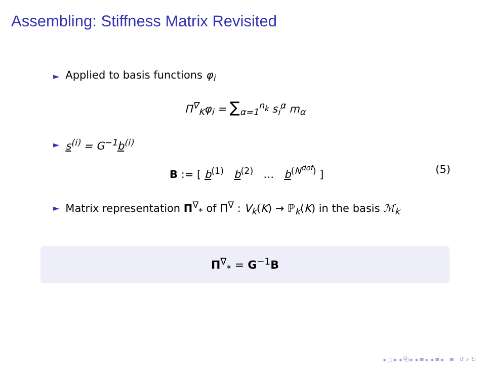Assembling: Stiffness Matrix Revisited
► Applied to basis functions φ<sub>i</sub>
Π<sup>∇</sup><sub>K</sub>φ<sub>i</sub> = ∑<sub>α=1</sub><sup>n<sub>k</sub></sup> s<sub>i</sub><sup>α</sup> m<sub>α</sub>
► s<sup>(i)</sup> = G<sup>−1</sup>b<sup>(i)</sup>
B := [ b<sup>(1)</sup> b<sup>(2)</sup> … b<sup>(N<sup>dof</sup>)</sup> ] (5)
► Matrix representation Π<sup>∇</sup><sub>*</sub> of Π<sup>∇</sup> : V<sub>k</sub>(K) → ℙ<sub>k</sub>(K) in the basis ℳ<sub>k</sub>
Π<sup>∇</sup><sub>*</sub> = G<sup>−1</sup>B
◂ □ ▸ ◂ ⧉ ▸ ◂ ≡ ▸ ◂ ≡ ▸ ≡ ↺ ⌕ ↻